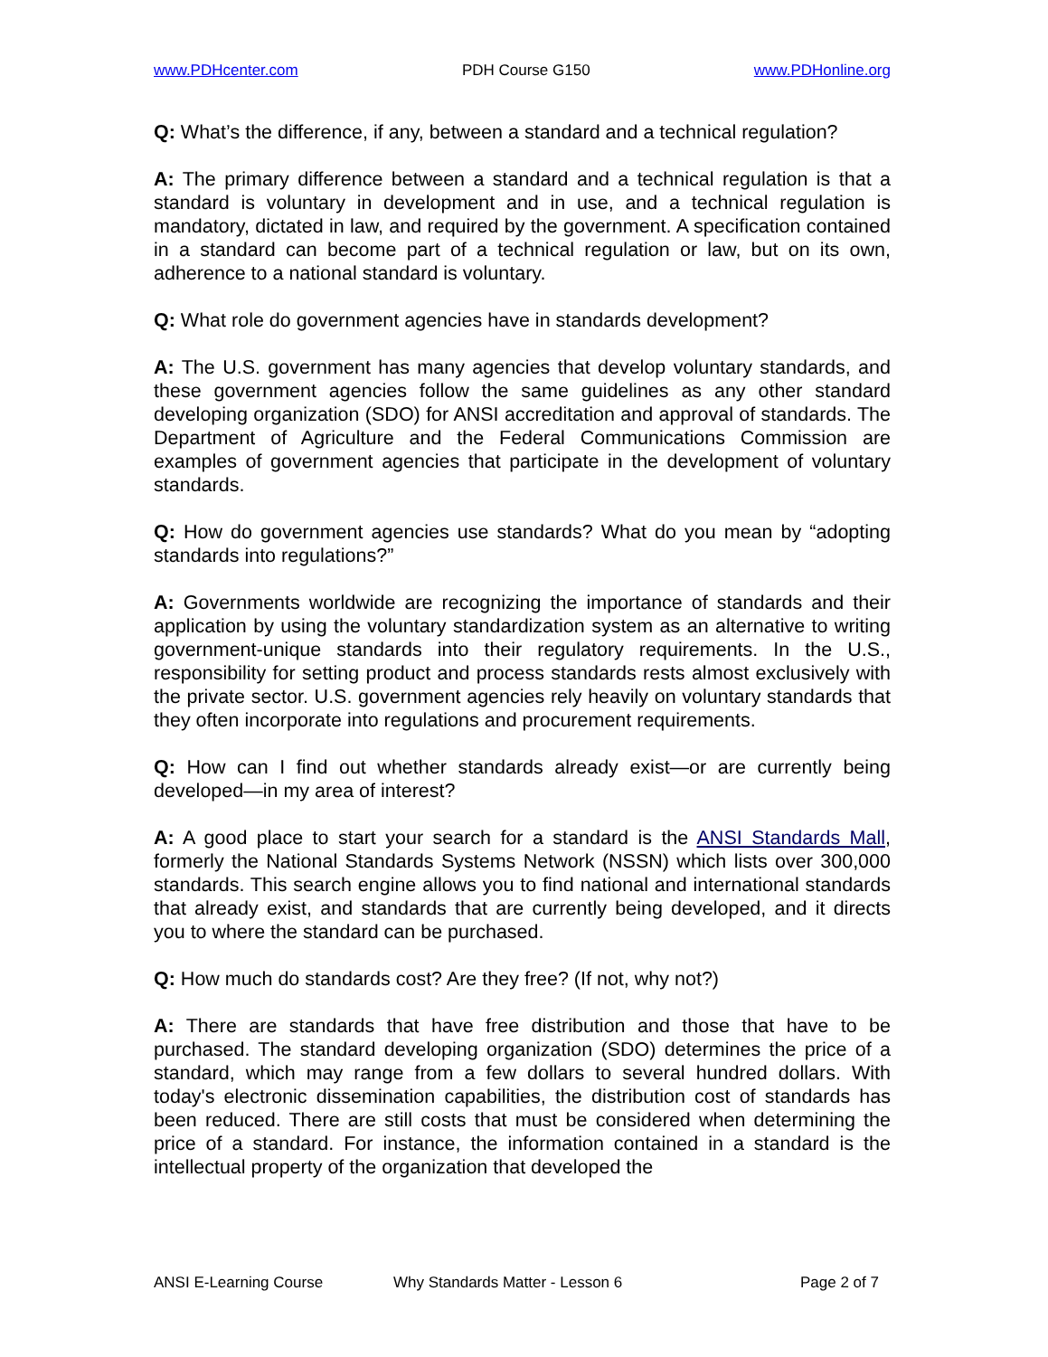www.PDHcenter.com PDH Course G150 www.PDHonline.org
Q: What’s the difference, if any, between a standard and a technical regulation?
A: The primary difference between a standard and a technical regulation is that a standard is voluntary in development and in use, and a technical regulation is mandatory, dictated in law, and required by the government. A specification contained in a standard can become part of a technical regulation or law, but on its own, adherence to a national standard is voluntary.
Q: What role do government agencies have in standards development?
A: The U.S. government has many agencies that develop voluntary standards, and these government agencies follow the same guidelines as any other standard developing organization (SDO) for ANSI accreditation and approval of standards. The Department of Agriculture and the Federal Communications Commission are examples of government agencies that participate in the development of voluntary standards.
Q: How do government agencies use standards? What do you mean by “adopting standards into regulations?”
A: Governments worldwide are recognizing the importance of standards and their application by using the voluntary standardization system as an alternative to writing government-unique standards into their regulatory requirements. In the U.S., responsibility for setting product and process standards rests almost exclusively with the private sector. U.S. government agencies rely heavily on voluntary standards that they often incorporate into regulations and procurement requirements.
Q: How can I find out whether standards already exist—or are currently being developed—in my area of interest?
A: A good place to start your search for a standard is the ANSI Standards Mall, formerly the National Standards Systems Network (NSSN) which lists over 300,000 standards. This search engine allows you to find national and international standards that already exist, and standards that are currently being developed, and it directs you to where the standard can be purchased.
Q: How much do standards cost? Are they free? (If not, why not?)
A: There are standards that have free distribution and those that have to be purchased. The standard developing organization (SDO) determines the price of a standard, which may range from a few dollars to several hundred dollars. With today's electronic dissemination capabilities, the distribution cost of standards has been reduced. There are still costs that must be considered when determining the price of a standard. For instance, the information contained in a standard is the intellectual property of the organization that developed the
ANSI E-Learning Course Why Standards Matter - Lesson 6 Page 2 of 7